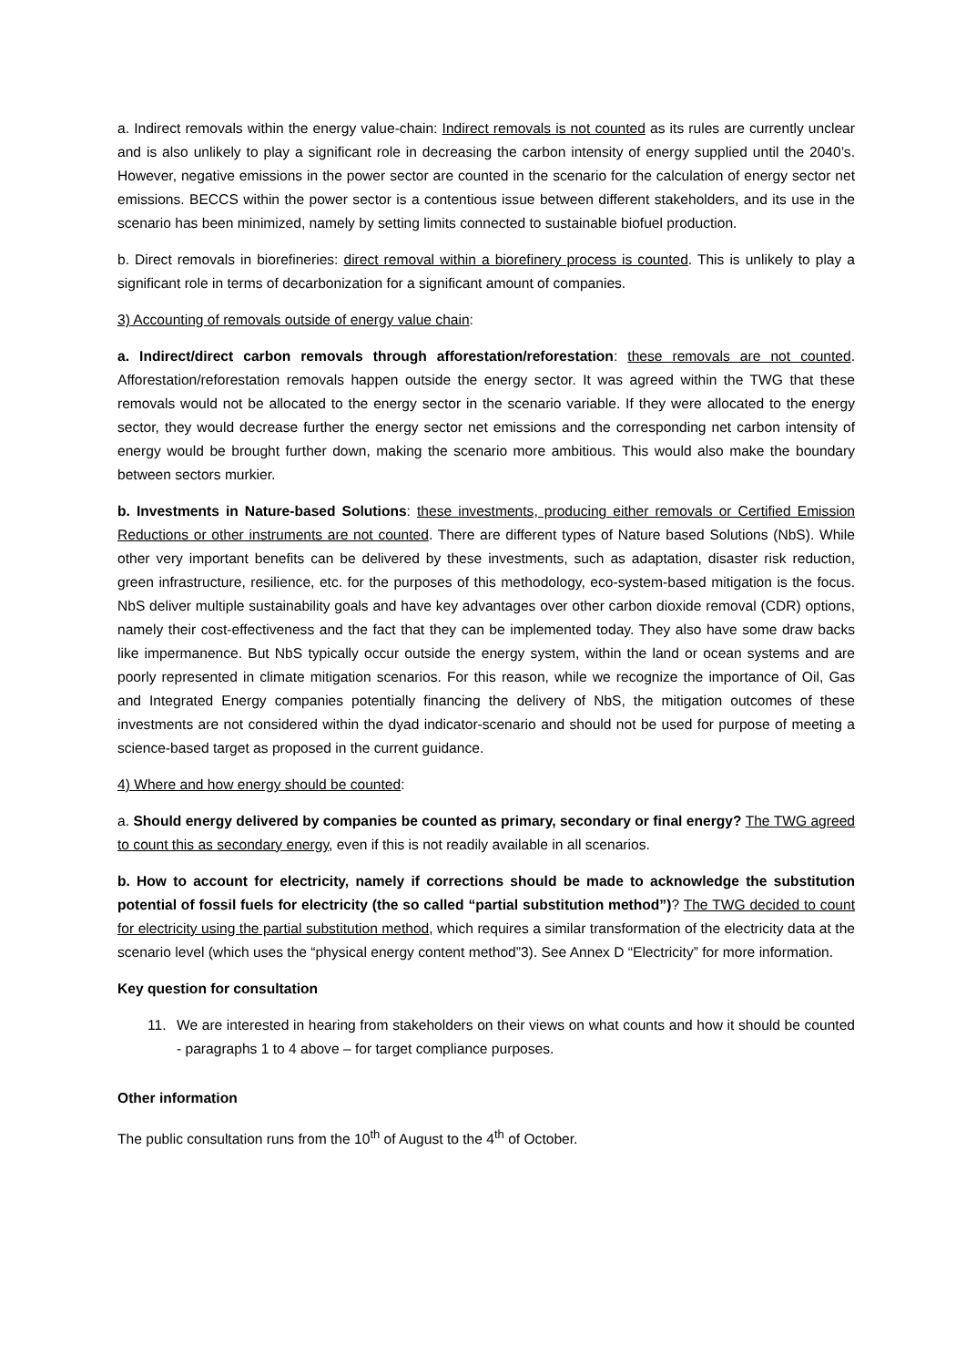a. Indirect removals within the energy value-chain: Indirect removals is not counted as its rules are currently unclear and is also unlikely to play a significant role in decreasing the carbon intensity of energy supplied until the 2040’s. However, negative emissions in the power sector are counted in the scenario for the calculation of energy sector net emissions. BECCS within the power sector is a contentious issue between different stakeholders, and its use in the scenario has been minimized, namely by setting limits connected to sustainable biofuel production.
b. Direct removals in biorefineries: direct removal within a biorefinery process is counted. This is unlikely to play a significant role in terms of decarbonization for a significant amount of companies.
3) Accounting of removals outside of energy value chain:
a. Indirect/direct carbon removals through afforestation/reforestation: these removals are not counted. Afforestation/reforestation removals happen outside the energy sector. It was agreed within the TWG that these removals would not be allocated to the energy sector in the scenario variable. If they were allocated to the energy sector, they would decrease further the energy sector net emissions and the corresponding net carbon intensity of energy would be brought further down, making the scenario more ambitious. This would also make the boundary between sectors murkier.
b. Investments in Nature-based Solutions: these investments, producing either removals or Certified Emission Reductions or other instruments are not counted. There are different types of Nature based Solutions (NbS). While other very important benefits can be delivered by these investments, such as adaptation, disaster risk reduction, green infrastructure, resilience, etc. for the purposes of this methodology, eco-system-based mitigation is the focus. NbS deliver multiple sustainability goals and have key advantages over other carbon dioxide removal (CDR) options, namely their cost-effectiveness and the fact that they can be implemented today. They also have some draw backs like impermanence. But NbS typically occur outside the energy system, within the land or ocean systems and are poorly represented in climate mitigation scenarios. For this reason, while we recognize the importance of Oil, Gas and Integrated Energy companies potentially financing the delivery of NbS, the mitigation outcomes of these investments are not considered within the dyad indicator-scenario and should not be used for purpose of meeting a science-based target as proposed in the current guidance.
4) Where and how energy should be counted:
a. Should energy delivered by companies be counted as primary, secondary or final energy? The TWG agreed to count this as secondary energy, even if this is not readily available in all scenarios.
b. How to account for electricity, namely if corrections should be made to acknowledge the substitution potential of fossil fuels for electricity (the so called “partial substitution method”)? The TWG decided to count for electricity using the partial substitution method, which requires a similar transformation of the electricity data at the scenario level (which uses the “physical energy content method”3). See Annex D “Electricity” for more information.
Key question for consultation
11. We are interested in hearing from stakeholders on their views on what counts and how it should be counted - paragraphs 1 to 4 above – for target compliance purposes.
Other information
The public consultation runs from the 10<sup>th</sup> of August to the 4<sup>th</sup> of October.